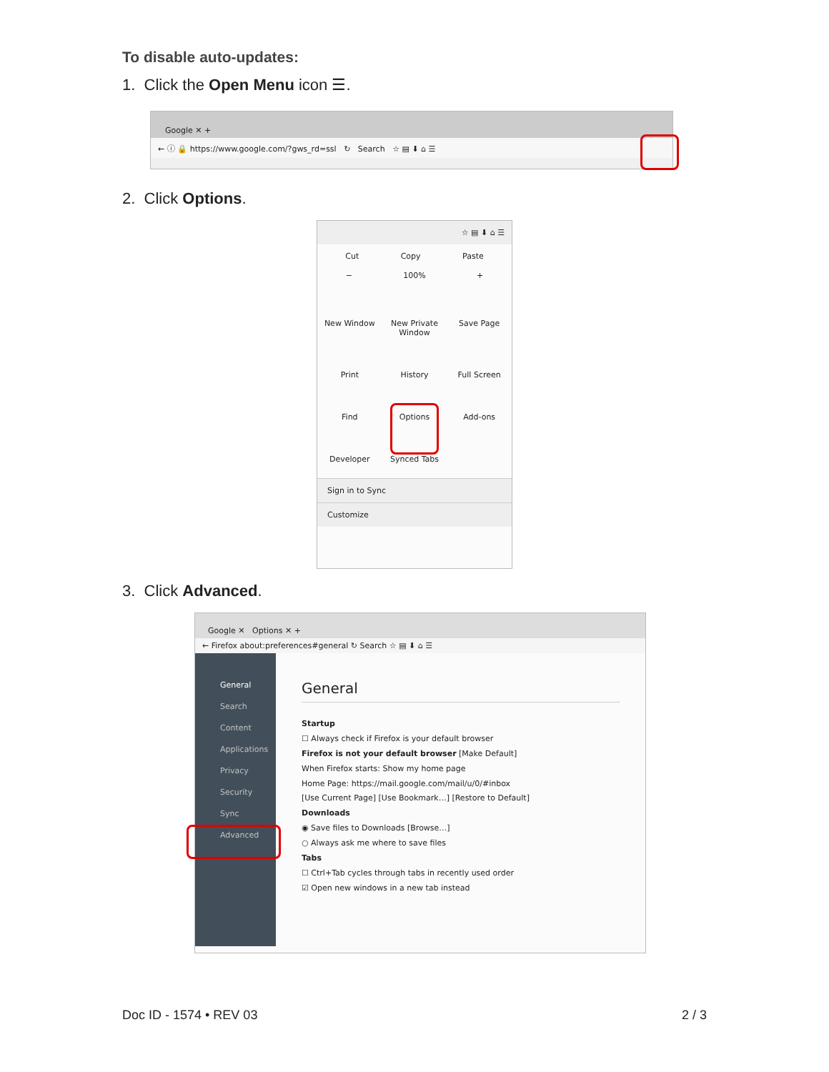To disable auto-updates:
1. Click the Open Menu icon ☰.
Google ✕ +
← ⓘ 🔒 https://www.google.com/?gws_rd=ssl ↻ Search ☆ ▤ ⬇ ⌂ ☰
2. Click Options.
☆ ▤ ⬇ ⌂ ☰
Cut Copy Paste
− 100% +
New Window
New Private Window
Save Page
Print
History
Full Screen
Find
Options
Add-ons
Developer
Synced Tabs
Sign in to Sync
Customize
3. Click Advanced.
Google ✕ Options ✕ +
← Firefox about:preferences#general ↻ Search ☆ ▤ ⬇ ⌂ ☰
General
Search
Content
Applications
Privacy
Security
Sync
Advanced
General
Startup
☐ Always check if Firefox is your default browser
Firefox is not your default browser [Make Default]
When Firefox starts: Show my home page
Home Page: https://mail.google.com/mail/u/0/#inbox
[Use Current Page] [Use Bookmark…] [Restore to Default]
Downloads
◉ Save files to Downloads [Browse…]
○ Always ask me where to save files
Tabs
☐ Ctrl+Tab cycles through tabs in recently used order
☑ Open new windows in a new tab instead
Doc ID - 1574 • REV 03 2 / 3